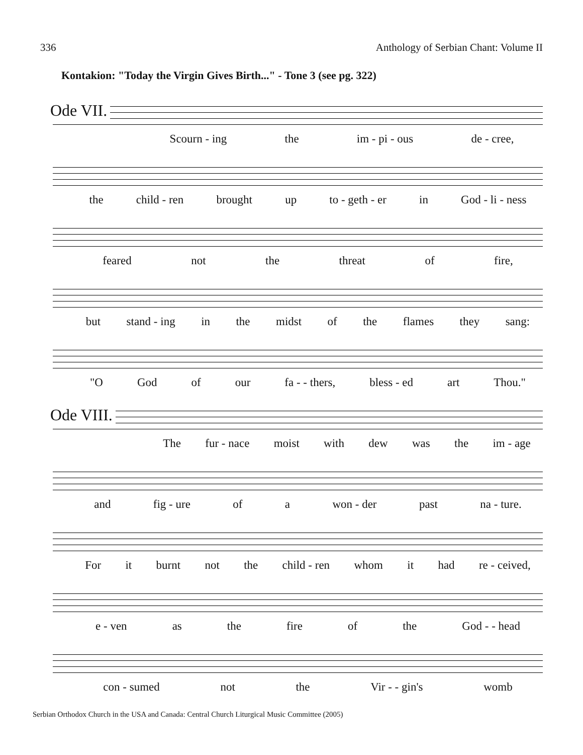336 Anthology of Serbian Chant: Volume II
Kontakion: "Today the Virgin Gives Birth..." - Tone 3 (see pg. 322)
Ode VII.
Scourn - ing the im - pi - ous de - cree,
the child - ren brought up to - geth - er in God - li - ness
feared not the threat of fire,
but stand - ing in the midst of the flames they sang:
"O God of our fa - - thers, bless - ed art Thou."
Ode VIII.
The fur - nace moist with dew was the im - age
and fig - ure of a won - der past na - ture.
For it burnt not the child - ren whom it had re - ceived,
e - ven as the fire of the God - - head
con - sumed not the Vir - - gin's womb
Serbian Orthodox Church in the USA and Canada: Central Church Liturgical Music Committee (2005)